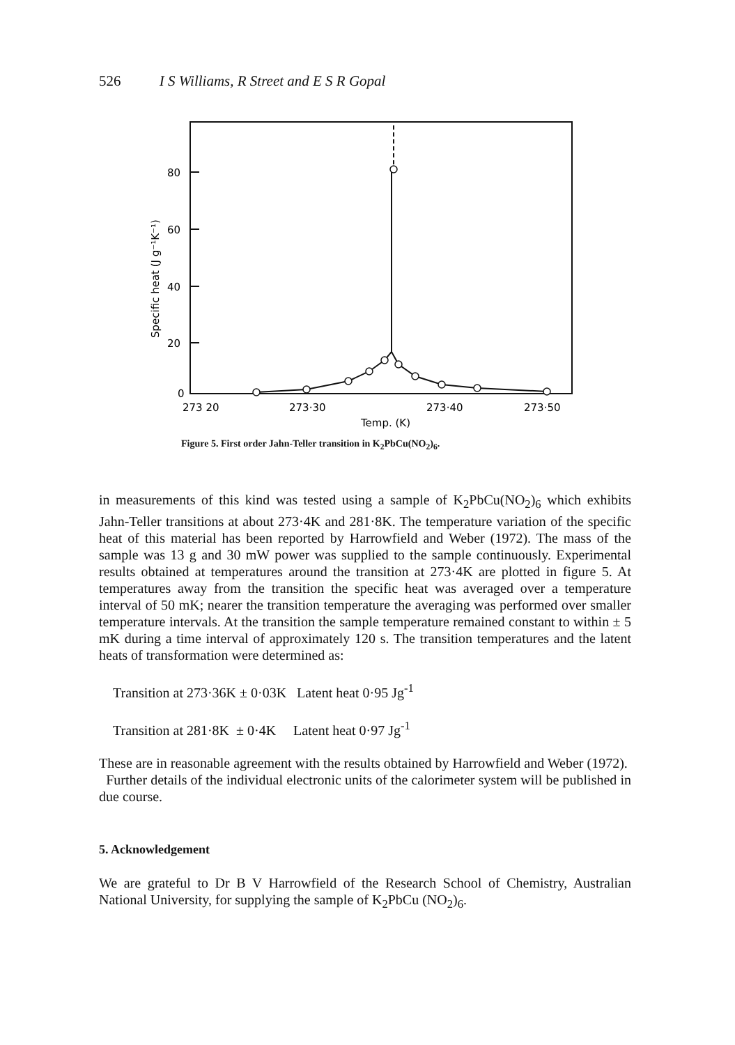526 I S Williams, R Street and E S R Gopal
80
60
40
20
0
Specific heat (J g⁻¹K⁻¹)
273 20
273·30
273·40
273·50
Temp. (K)
Figure 5. First order Jahn-Teller transition in K<sub>2</sub>PbCu(NO<sub>2</sub>)<sub>6</sub>.
in measurements of this kind was tested using a sample of K<sub>2</sub>PbCu(NO<sub>2</sub>)<sub>6</sub> which exhibits Jahn-Teller transitions at about 273·4K and 281·8K. The temperature variation of the specific heat of this material has been reported by Harrowfield and Weber (1972). The mass of the sample was 13 g and 30 mW power was supplied to the sample continuously. Experimental results obtained at temperatures around the transition at 273·4K are plotted in figure 5. At temperatures away from the transition the specific heat was averaged over a temperature interval of 50 mK; nearer the transition temperature the averaging was performed over smaller temperature intervals. At the transition the sample temperature remained constant to within ± 5 mK during a time interval of approximately 120 s. The transition temperatures and the latent heats of transformation were determined as:
Transition at 273·36K ± 0·03K Latent heat 0·95 Jg<sup>-1</sup>
Transition at 281·8K ± 0·4K Latent heat 0·97 Jg<sup>-1</sup>
These are in reasonable agreement with the results obtained by Harrowfield and Weber (1972).
Further details of the individual electronic units of the calorimeter system will be published in due course.
5. Acknowledgement
We are grateful to Dr B V Harrowfield of the Research School of Chemistry, Australian National University, for supplying the sample of K<sub>2</sub>PbCu (NO<sub>2</sub>)<sub>6</sub>.